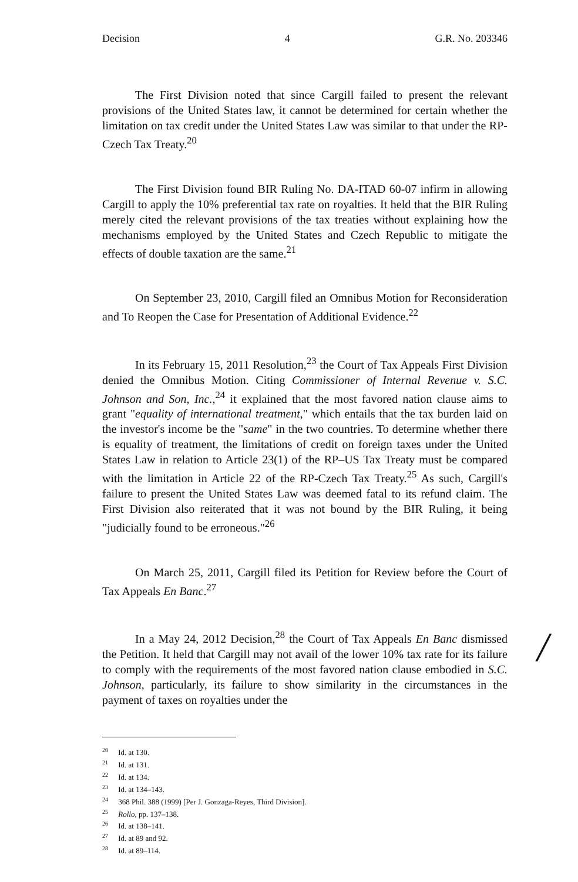Decision 4 G.R. No. 203346
The First Division noted that since Cargill failed to present the relevant provisions of the United States law, it cannot be determined for certain whether the limitation on tax credit under the United States Law was similar to that under the RP-Czech Tax Treaty.<sup>20</sup>
The First Division found BIR Ruling No. DA-ITAD 60-07 infirm in allowing Cargill to apply the 10% preferential tax rate on royalties. It held that the BIR Ruling merely cited the relevant provisions of the tax treaties without explaining how the mechanisms employed by the United States and Czech Republic to mitigate the effects of double taxation are the same.<sup>21</sup>
On September 23, 2010, Cargill filed an Omnibus Motion for Reconsideration and To Reopen the Case for Presentation of Additional Evidence.<sup>22</sup>
In its February 15, 2011 Resolution,<sup>23</sup> the Court of Tax Appeals First Division denied the Omnibus Motion. Citing Commissioner of Internal Revenue v. S.C. Johnson and Son, Inc.,<sup>24</sup> it explained that the most favored nation clause aims to grant "equality of international treatment," which entails that the tax burden laid on the investor's income be the "same" in the two countries. To determine whether there is equality of treatment, the limitations of credit on foreign taxes under the United States Law in relation to Article 23(1) of the RP–US Tax Treaty must be compared with the limitation in Article 22 of the RP-Czech Tax Treaty.<sup>25</sup> As such, Cargill's failure to present the United States Law was deemed fatal to its refund claim. The First Division also reiterated that it was not bound by the BIR Ruling, it being "judicially found to be erroneous."<sup>26</sup>
On March 25, 2011, Cargill filed its Petition for Review before the Court of Tax Appeals En Banc.<sup>27</sup>
In a May 24, 2012 Decision,<sup>28</sup> the Court of Tax Appeals En Banc dismissed the Petition. It held that Cargill may not avail of the lower 10% tax rate for its failure to comply with the requirements of the most favored nation clause embodied in S.C. Johnson, particularly, its failure to show similarity in the circumstances in the payment of taxes on royalties under the
<sup>20</sup> Id. at 130.
<sup>21</sup> Id. at 131.
<sup>22</sup> Id. at 134.
<sup>23</sup> Id. at 134–143.
<sup>24</sup> 368 Phil. 388 (1999) [Per J. Gonzaga-Reyes, Third Division].
<sup>25</sup> Rollo, pp. 137–138.
<sup>26</sup> Id. at 138–141.
<sup>27</sup> Id. at 89 and 92.
<sup>28</sup> Id. at 89–114.
/